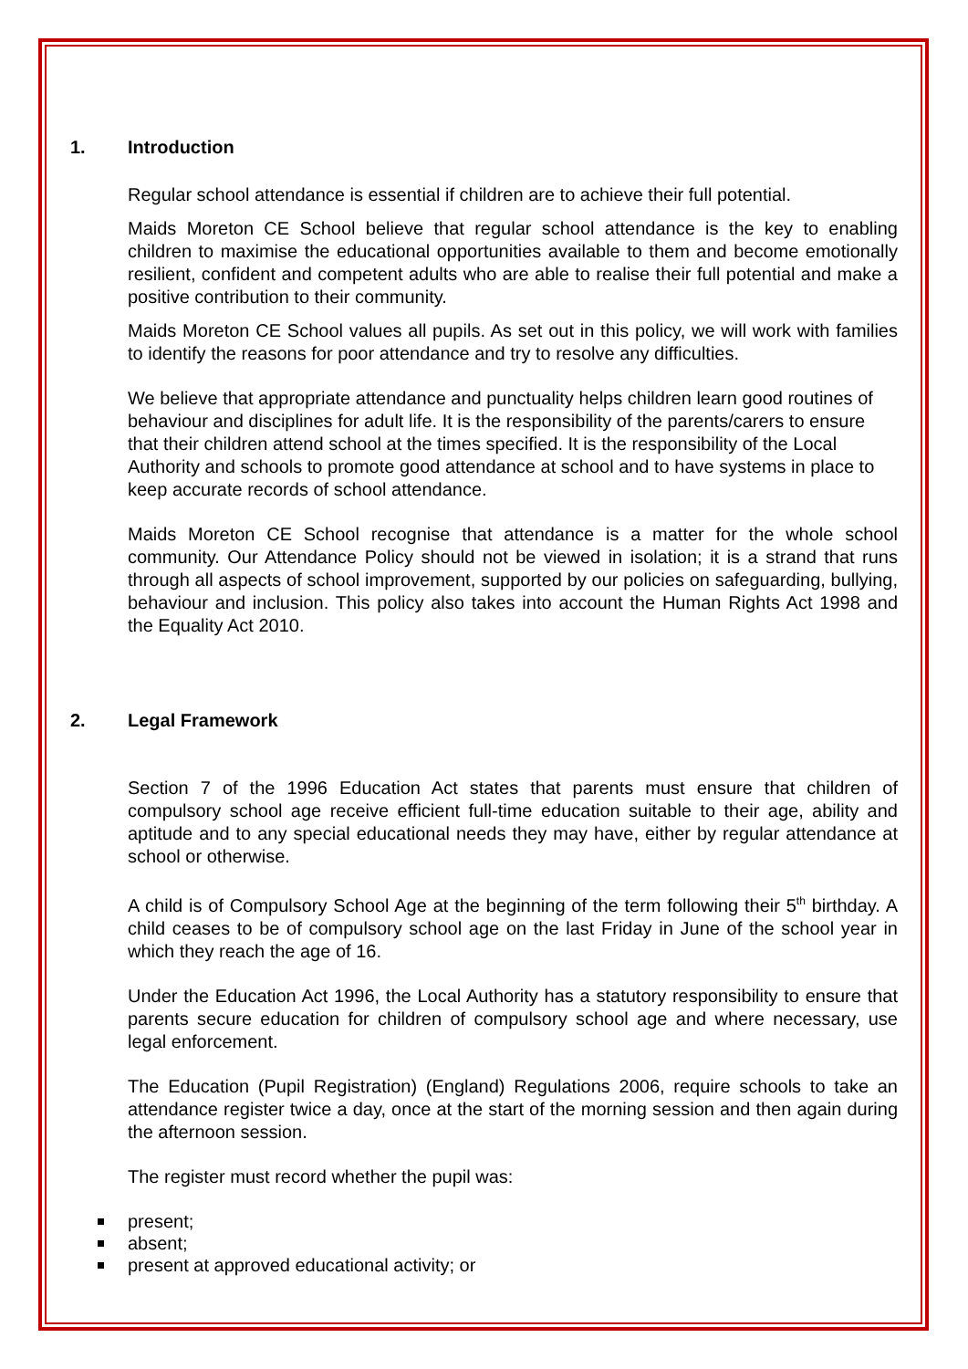1. Introduction
Regular school attendance is essential if children are to achieve their full potential.
Maids Moreton CE School believe that regular school attendance is the key to enabling children to maximise the educational opportunities available to them and become emotionally resilient, confident and competent adults who are able to realise their full potential and make a positive contribution to their community.
Maids Moreton CE School values all pupils. As set out in this policy, we will work with families to identify the reasons for poor attendance and try to resolve any difficulties.
We believe that appropriate attendance and punctuality helps children learn good routines of behaviour and disciplines for adult life. It is the responsibility of the parents/carers to ensure that their children attend school at the times specified. It is the responsibility of the Local Authority and schools to promote good attendance at school and to have systems in place to keep accurate records of school attendance.
Maids Moreton CE School recognise that attendance is a matter for the whole school community. Our Attendance Policy should not be viewed in isolation; it is a strand that runs through all aspects of school improvement, supported by our policies on safeguarding, bullying, behaviour and inclusion. This policy also takes into account the Human Rights Act 1998 and the Equality Act 2010.
2. Legal Framework
Section 7 of the 1996 Education Act states that parents must ensure that children of compulsory school age receive efficient full-time education suitable to their age, ability and aptitude and to any special educational needs they may have, either by regular attendance at school or otherwise.
A child is of Compulsory School Age at the beginning of the term following their 5<sup>th</sup> birthday. A child ceases to be of compulsory school age on the last Friday in June of the school year in which they reach the age of 16.
Under the Education Act 1996, the Local Authority has a statutory responsibility to ensure that parents secure education for children of compulsory school age and where necessary, use legal enforcement.
The Education (Pupil Registration) (England) Regulations 2006, require schools to take an attendance register twice a day, once at the start of the morning session and then again during the afternoon session.
The register must record whether the pupil was:
present;
absent;
present at approved educational activity; or